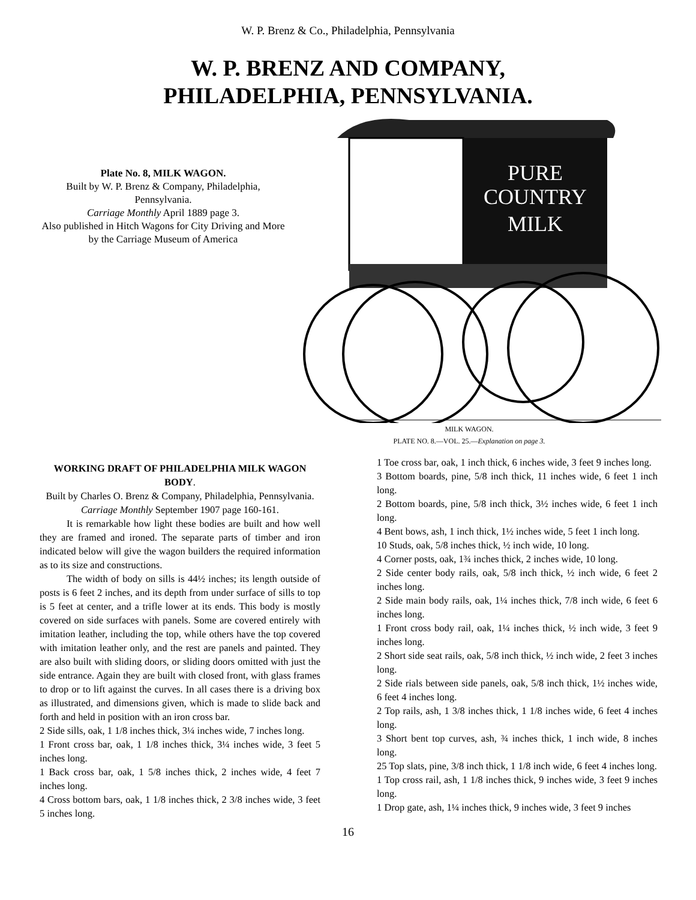W. P. Brenz & Co., Philadelphia, Pennsylvania
W. P. BRENZ AND COMPANY,
PHILADELPHIA, PENNSYLVANIA.
Plate No. 8, MILK WAGON.
Built by W. P. Brenz & Company, Philadelphia, Pennsylvania.
Carriage Monthly April 1889 page 3.
Also published in Hitch Wagons for City Driving and More by the Carriage Museum of America
PURE
COUNTRY
MILK
MILK WAGON.
PLATE NO. 8.—VOL. 25.—Explanation on page 3.
WORKING DRAFT OF PHILADELPHIA MILK WAGON BODY.
Built by Charles O. Brenz & Company, Philadelphia, Pennsylvania.
Carriage Monthly September 1907 page 160-161.
It is remarkable how light these bodies are built and how well they are framed and ironed. The separate parts of timber and iron indicated below will give the wagon builders the required information as to its size and constructions.
The width of body on sills is 44½ inches; its length outside of posts is 6 feet 2 inches, and its depth from under surface of sills to top is 5 feet at center, and a trifle lower at its ends. This body is mostly covered on side surfaces with panels. Some are covered entirely with imitation leather, including the top, while others have the top covered with imitation leather only, and the rest are panels and painted. They are also built with sliding doors, or sliding doors omitted with just the side entrance. Again they are built with closed front, with glass frames to drop or to lift against the curves. In all cases there is a driving box as illustrated, and dimensions given, which is made to slide back and forth and held in position with an iron cross bar.
2 Side sills, oak, 1 1/8 inches thick, 3¼ inches wide, 7 inches long.
1 Front cross bar, oak, 1 1/8 inches thick, 3¼ inches wide, 3 feet 5 inches long.
1 Back cross bar, oak, 1 5/8 inches thick, 2 inches wide, 4 feet 7 inches long.
4 Cross bottom bars, oak, 1 1/8 inches thick, 2 3/8 inches wide, 3 feet 5 inches long.
1 Toe cross bar, oak, 1 inch thick, 6 inches wide, 3 feet 9 inches long.
3 Bottom boards, pine, 5/8 inch thick, 11 inches wide, 6 feet 1 inch long.
2 Bottom boards, pine, 5/8 inch thick, 3½ inches wide, 6 feet 1 inch long.
4 Bent bows, ash, 1 inch thick, 1½ inches wide, 5 feet 1 inch long.
10 Studs, oak, 5/8 inches thick, ½ inch wide, 10 long.
4 Corner posts, oak, 1¾ inches thick, 2 inches wide, 10 long.
2 Side center body rails, oak, 5/8 inch thick, ½ inch wide, 6 feet 2 inches long.
2 Side main body rails, oak, 1¼ inches thick, 7/8 inch wide, 6 feet 6 inches long.
1 Front cross body rail, oak, 1¼ inches thick, ½ inch wide, 3 feet 9 inches long.
2 Short side seat rails, oak, 5/8 inch thick, ½ inch wide, 2 feet 3 inches long.
2 Side rials between side panels, oak, 5/8 inch thick, 1½ inches wide, 6 feet 4 inches long.
2 Top rails, ash, 1 3/8 inches thick, 1 1/8 inches wide, 6 feet 4 inches long.
3 Short bent top curves, ash, ¾ inches thick, 1 inch wide, 8 inches long.
25 Top slats, pine, 3/8 inch thick, 1 1/8 inch wide, 6 feet 4 inches long.
1 Top cross rail, ash, 1 1/8 inches thick, 9 inches wide, 3 feet 9 inches long.
1 Drop gate, ash, 1¼ inches thick, 9 inches wide, 3 feet 9 inches
16